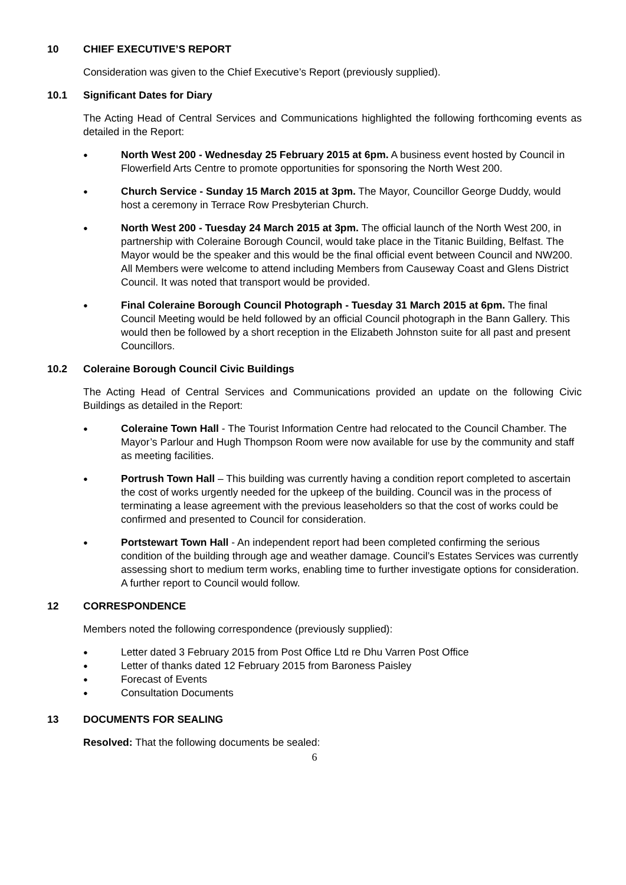10 CHIEF EXECUTIVE’S REPORT
Consideration was given to the Chief Executive’s Report (previously supplied).
10.1 Significant Dates for Diary
The Acting Head of Central Services and Communications highlighted the following forthcoming events as detailed in the Report:
● North West 200 - Wednesday 25 February 2015 at 6pm. A business event hosted by Council in Flowerfield Arts Centre to promote opportunities for sponsoring the North West 200.
● Church Service - Sunday 15 March 2015 at 3pm. The Mayor, Councillor George Duddy, would host a ceremony in Terrace Row Presbyterian Church.
● North West 200 - Tuesday 24 March 2015 at 3pm. The official launch of the North West 200, in partnership with Coleraine Borough Council, would take place in the Titanic Building, Belfast. The Mayor would be the speaker and this would be the final official event between Council and NW200. All Members were welcome to attend including Members from Causeway Coast and Glens District Council. It was noted that transport would be provided.
● Final Coleraine Borough Council Photograph - Tuesday 31 March 2015 at 6pm. The final Council Meeting would be held followed by an official Council photograph in the Bann Gallery. This would then be followed by a short reception in the Elizabeth Johnston suite for all past and present Councillors.
10.2 Coleraine Borough Council Civic Buildings
The Acting Head of Central Services and Communications provided an update on the following Civic Buildings as detailed in the Report:
● Coleraine Town Hall - The Tourist Information Centre had relocated to the Council Chamber. The Mayor’s Parlour and Hugh Thompson Room were now available for use by the community and staff as meeting facilities.
● Portrush Town Hall – This building was currently having a condition report completed to ascertain the cost of works urgently needed for the upkeep of the building. Council was in the process of terminating a lease agreement with the previous leaseholders so that the cost of works could be confirmed and presented to Council for consideration.
● Portstewart Town Hall - An independent report had been completed confirming the serious condition of the building through age and weather damage. Council’s Estates Services was currently assessing short to medium term works, enabling time to further investigate options for consideration. A further report to Council would follow.
12 CORRESPONDENCE
Members noted the following correspondence (previously supplied):
● Letter dated 3 February 2015 from Post Office Ltd re Dhu Varren Post Office
● Letter of thanks dated 12 February 2015 from Baroness Paisley
● Forecast of Events
● Consultation Documents
13 DOCUMENTS FOR SEALING
Resolved: That the following documents be sealed:
6